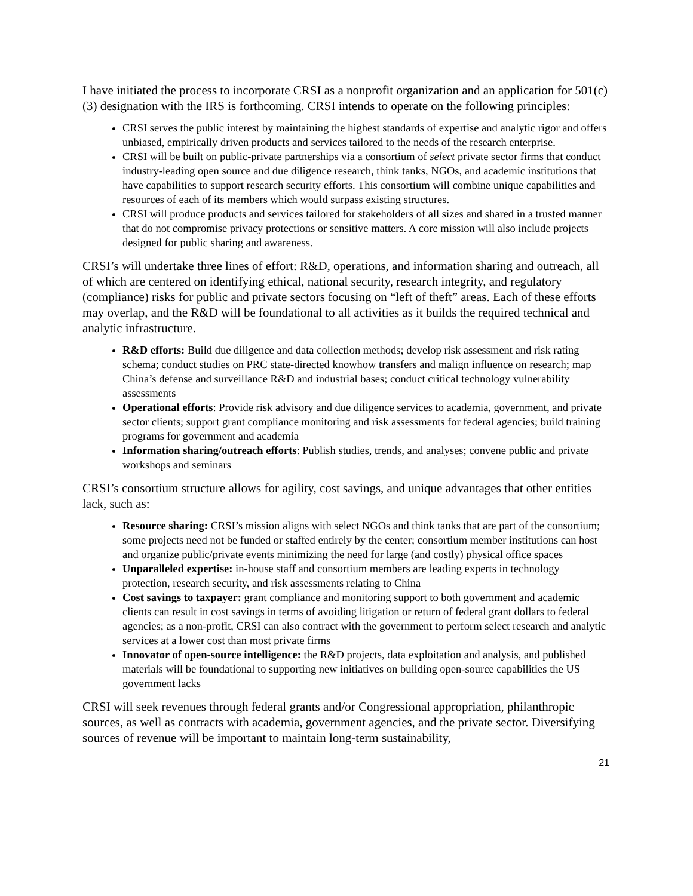I have initiated the process to incorporate CRSI as a nonprofit organization and an application for 501(c)(3) designation with the IRS is forthcoming. CRSI intends to operate on the following principles:
CRSI serves the public interest by maintaining the highest standards of expertise and analytic rigor and offers unbiased, empirically driven products and services tailored to the needs of the research enterprise.
CRSI will be built on public-private partnerships via a consortium of select private sector firms that conduct industry-leading open source and due diligence research, think tanks, NGOs, and academic institutions that have capabilities to support research security efforts. This consortium will combine unique capabilities and resources of each of its members which would surpass existing structures.
CRSI will produce products and services tailored for stakeholders of all sizes and shared in a trusted manner that do not compromise privacy protections or sensitive matters. A core mission will also include projects designed for public sharing and awareness.
CRSI’s will undertake three lines of effort: R&D, operations, and information sharing and outreach, all of which are centered on identifying ethical, national security, research integrity, and regulatory (compliance) risks for public and private sectors focusing on “left of theft” areas. Each of these efforts may overlap, and the R&D will be foundational to all activities as it builds the required technical and analytic infrastructure.
R&D efforts: Build due diligence and data collection methods; develop risk assessment and risk rating schema; conduct studies on PRC state-directed knowhow transfers and malign influence on research; map China’s defense and surveillance R&D and industrial bases; conduct critical technology vulnerability assessments
Operational efforts: Provide risk advisory and due diligence services to academia, government, and private sector clients; support grant compliance monitoring and risk assessments for federal agencies; build training programs for government and academia
Information sharing/outreach efforts: Publish studies, trends, and analyses; convene public and private workshops and seminars
CRSI’s consortium structure allows for agility, cost savings, and unique advantages that other entities lack, such as:
Resource sharing: CRSI’s mission aligns with select NGOs and think tanks that are part of the consortium; some projects need not be funded or staffed entirely by the center; consortium member institutions can host and organize public/private events minimizing the need for large (and costly) physical office spaces
Unparalleled expertise: in-house staff and consortium members are leading experts in technology protection, research security, and risk assessments relating to China
Cost savings to taxpayer: grant compliance and monitoring support to both government and academic clients can result in cost savings in terms of avoiding litigation or return of federal grant dollars to federal agencies; as a non-profit, CRSI can also contract with the government to perform select research and analytic services at a lower cost than most private firms
Innovator of open-source intelligence: the R&D projects, data exploitation and analysis, and published materials will be foundational to supporting new initiatives on building open-source capabilities the US government lacks
CRSI will seek revenues through federal grants and/or Congressional appropriation, philanthropic sources, as well as contracts with academia, government agencies, and the private sector. Diversifying sources of revenue will be important to maintain long-term sustainability,
21